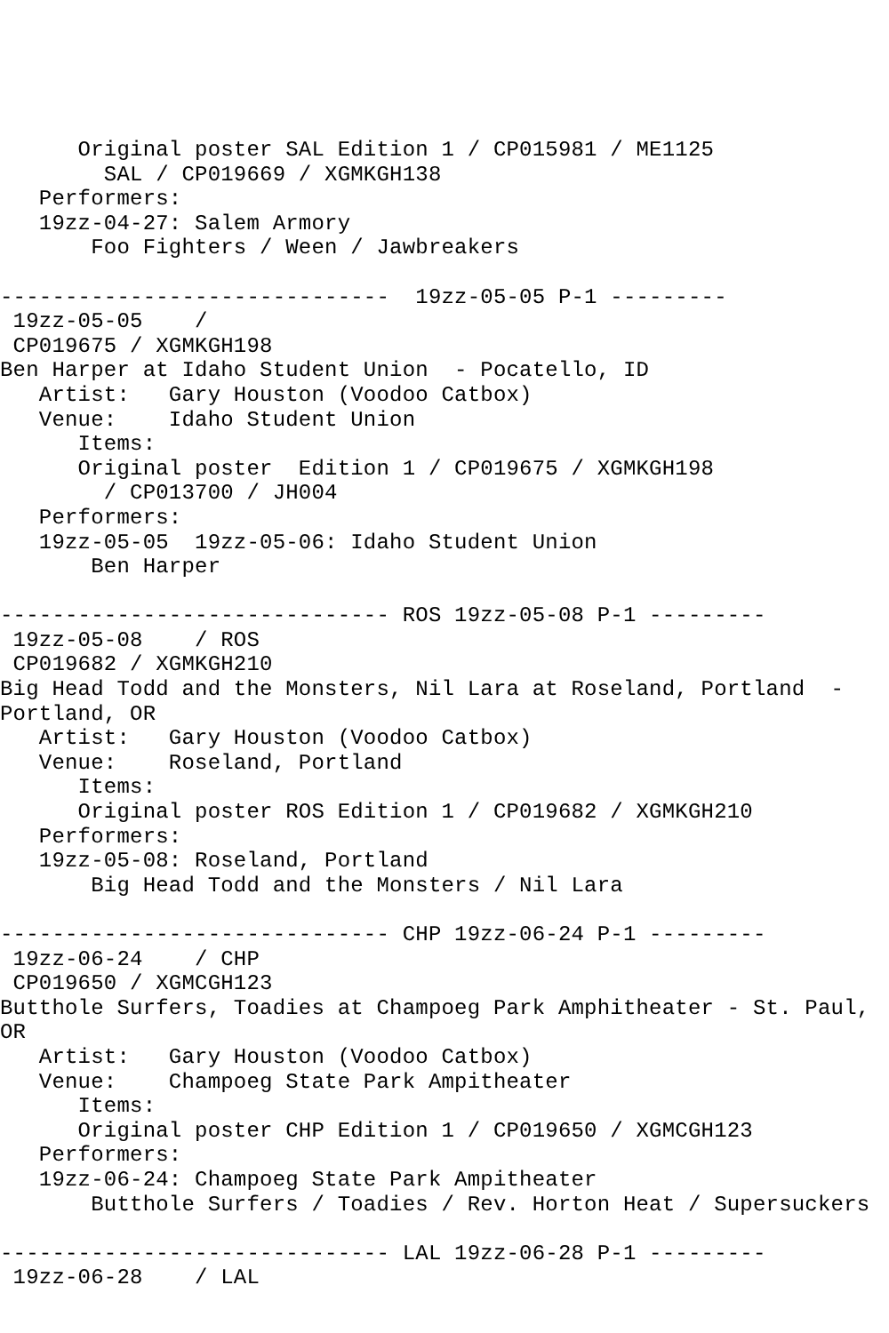Original poster SAL Edition 1 / CP015981 / ME1125
        SAL / CP019669 / XGMKGH138
   Performers:
   19zz-04-27: Salem Armory
       Foo Fighters / Ween / Jawbreakers

------------------------------  19zz-05-05 P-1 ---------
 19zz-05-05    /
 CP019675 / XGMKGH198
Ben Harper at Idaho Student Union  - Pocatello, ID
   Artist:   Gary Houston (Voodoo Catbox)
   Venue:    Idaho Student Union
      Items:
      Original poster  Edition 1 / CP019675 / XGMKGH198
        / CP013700 / JH004
   Performers:
   19zz-05-05  19zz-05-06: Idaho Student Union
       Ben Harper

------------------------------ ROS 19zz-05-08 P-1 ---------
 19zz-05-08    / ROS
 CP019682 / XGMKGH210
Big Head Todd and the Monsters, Nil Lara at Roseland, Portland  -
Portland, OR
   Artist:   Gary Houston (Voodoo Catbox)
   Venue:    Roseland, Portland
      Items:
      Original poster ROS Edition 1 / CP019682 / XGMKGH210
   Performers:
   19zz-05-08: Roseland, Portland
       Big Head Todd and the Monsters / Nil Lara

------------------------------ CHP 19zz-06-24 P-1 ---------
 19zz-06-24    / CHP
 CP019650 / XGMCGH123
Butthole Surfers, Toadies at Champoeg Park Amphitheater - St. Paul,
OR
   Artist:   Gary Houston (Voodoo Catbox)
   Venue:    Champoeg State Park Ampitheater
      Items:
      Original poster CHP Edition 1 / CP019650 / XGMCGH123
   Performers:
   19zz-06-24: Champoeg State Park Ampitheater
       Butthole Surfers / Toadies / Rev. Horton Heat / Supersuckers

------------------------------ LAL 19zz-06-28 P-1 ---------
 19zz-06-28    / LAL